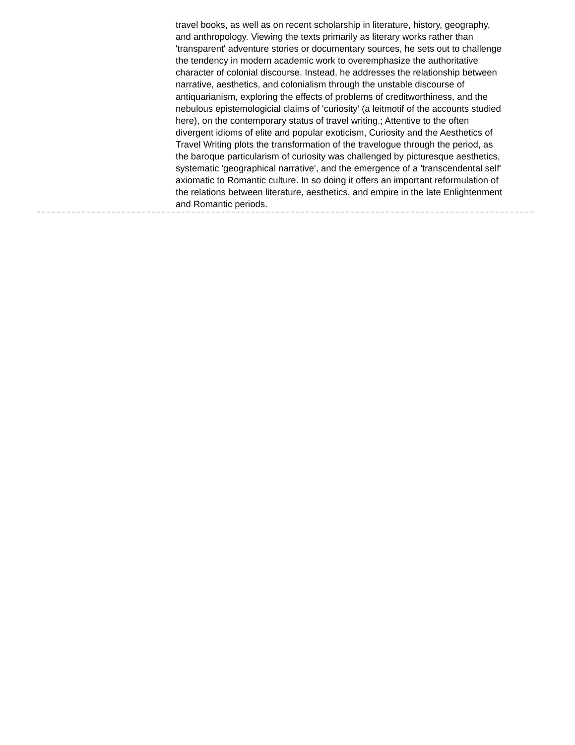travel books, as well as on recent scholarship in literature, history, geography, and anthropology. Viewing the texts primarily as literary works rather than 'transparent' adventure stories or documentary sources, he sets out to challenge the tendency in modern academic work to overemphasize the authoritative character of colonial discourse. Instead, he addresses the relationship between narrative, aesthetics, and colonialism through the unstable discourse of antiquarianism, exploring the effects of problems of creditworthiness, and the nebulous epistemologicial claims of 'curiosity' (a leitmotif of the accounts studied here), on the contemporary status of travel writing.; Attentive to the often divergent idioms of elite and popular exoticism, Curiosity and the Aesthetics of Travel Writing plots the transformation of the travelogue through the period, as the baroque particularism of curiosity was challenged by picturesque aesthetics, systematic 'geographical narrative', and the emergence of a 'transcendental self' axiomatic to Romantic culture. In so doing it offers an important reformulation of the relations between literature, aesthetics, and empire in the late Enlightenment and Romantic periods.